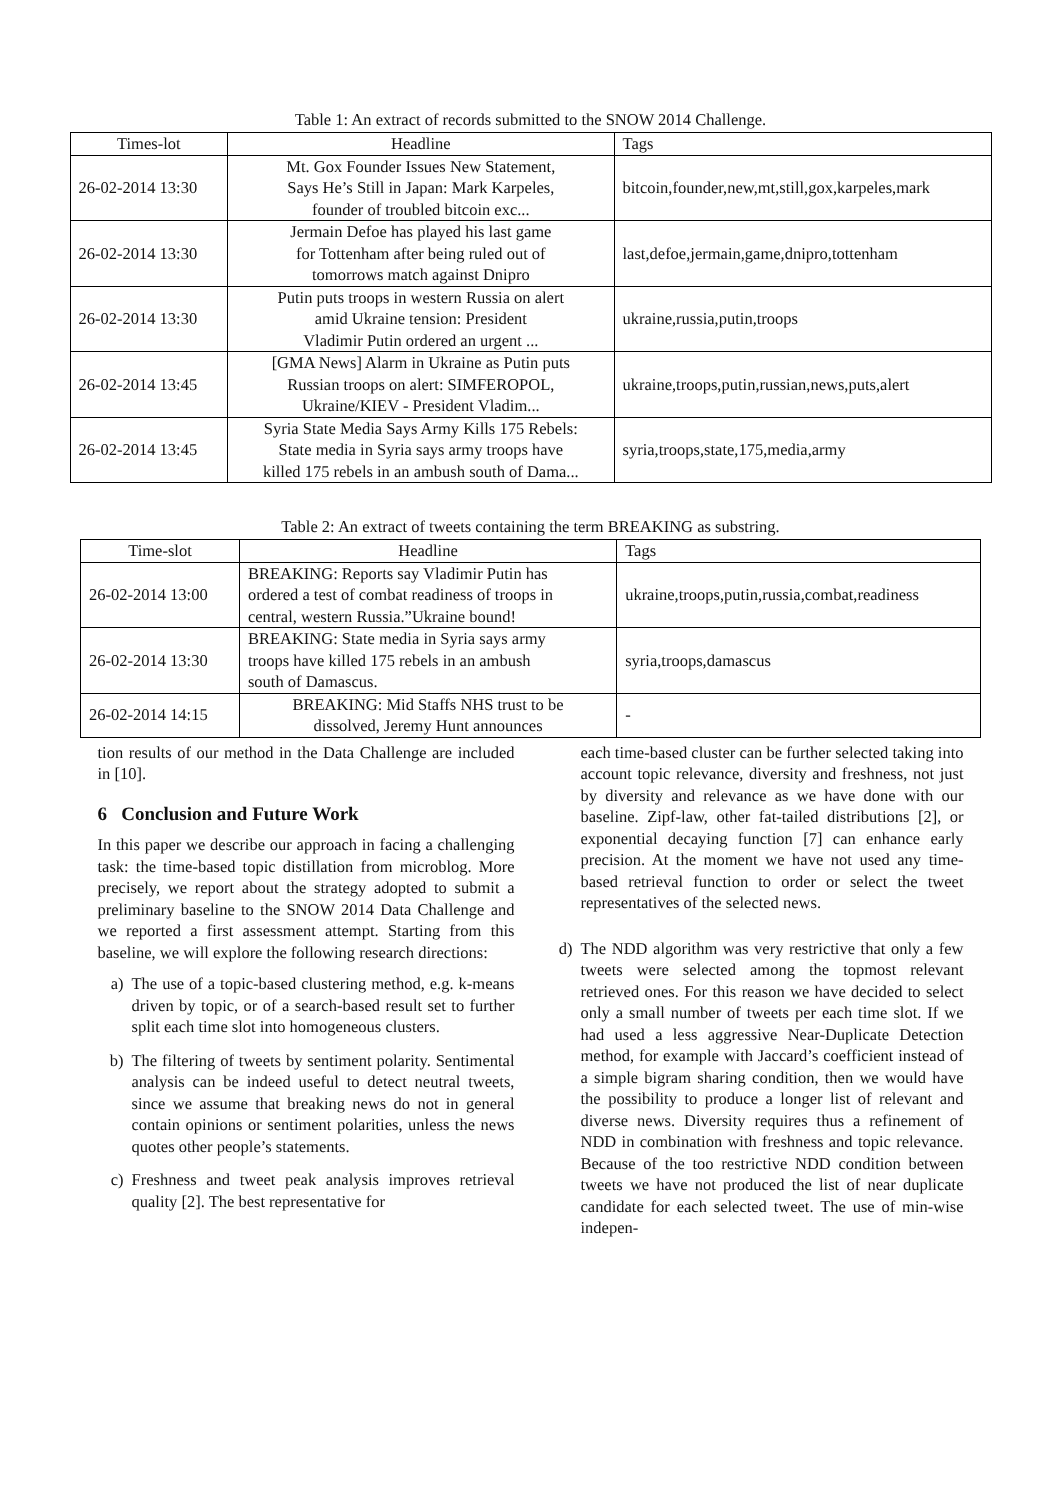Table 1: An extract of records submitted to the SNOW 2014 Challenge.
| Times-lot | Headline | Tags |
| --- | --- | --- |
| 26-02-2014 13:30 | Mt. Gox Founder Issues New Statement, Says He’s Still in Japan: Mark Karpeles, founder of troubled bitcoin exc... | bitcoin,founder,new,mt,still,gox,karpeles,mark |
| 26-02-2014 13:30 | Jermain Defoe has played his last game for Tottenham after being ruled out of tomorrows match against Dnipro | last,defoe,jermain,game,dnipro,tottenham |
| 26-02-2014 13:30 | Putin puts troops in western Russia on alert amid Ukraine tension: President Vladimir Putin ordered an urgent ... | ukraine,russia,putin,troops |
| 26-02-2014 13:45 | [GMA News] Alarm in Ukraine as Putin puts Russian troops on alert: SIMFEROPOL, Ukraine/KIEV - President Vladim... | ukraine,troops,putin,russian,news,puts,alert |
| 26-02-2014 13:45 | Syria State Media Says Army Kills 175 Rebels: State media in Syria says army troops have killed 175 rebels in an ambush south of Dama... | syria,troops,state,175,media,army |
Table 2: An extract of tweets containing the term BREAKING as substring.
| Time-slot | Headline | Tags |
| --- | --- | --- |
| 26-02-2014 13:00 | BREAKING: Reports say Vladimir Putin has ordered a test of combat readiness of troops in central, western Russia.”Ukraine bound! | ukraine,troops,putin,russia,combat,readiness |
| 26-02-2014 13:30 | BREAKING: State media in Syria says army troops have killed 175 rebels in an ambush south of Damascus. | syria,troops,damascus |
| 26-02-2014 14:15 | BREAKING: Mid Staffs NHS trust to be dissolved, Jeremy Hunt announces | - |
tion results of our method in the Data Challenge are included in [10].
6 Conclusion and Future Work
In this paper we describe our approach in facing a challenging task: the time-based topic distillation from microblog. More precisely, we report about the strategy adopted to submit a preliminary baseline to the SNOW 2014 Data Challenge and we reported a first assessment attempt. Starting from this baseline, we will explore the following research directions:
a) The use of a topic-based clustering method, e.g. k-means driven by topic, or of a search-based result set to further split each time slot into homogeneous clusters.
b) The filtering of tweets by sentiment polarity. Sentimental analysis can be indeed useful to detect neutral tweets, since we assume that breaking news do not in general contain opinions or sentiment polarities, unless the news quotes other people’s statements.
c) Freshness and tweet peak analysis improves retrieval quality [2]. The best representative for
each time-based cluster can be further selected taking into account topic relevance, diversity and freshness, not just by diversity and relevance as we have done with our baseline. Zipf-law, other fat-tailed distributions [2], or exponential decaying function [7] can enhance early precision. At the moment we have not used any time-based retrieval function to order or select the tweet representatives of the selected news.
d) The NDD algorithm was very restrictive that only a few tweets were selected among the topmost relevant retrieved ones. For this reason we have decided to select only a small number of tweets per each time slot. If we had used a less aggressive Near-Duplicate Detection method, for example with Jaccard’s coefficient instead of a simple bigram sharing condition, then we would have the possibility to produce a longer list of relevant and diverse news. Diversity requires thus a refinement of NDD in combination with freshness and topic relevance. Because of the too restrictive NDD condition between tweets we have not produced the list of near duplicate candidate for each selected tweet. The use of min-wise indepen-